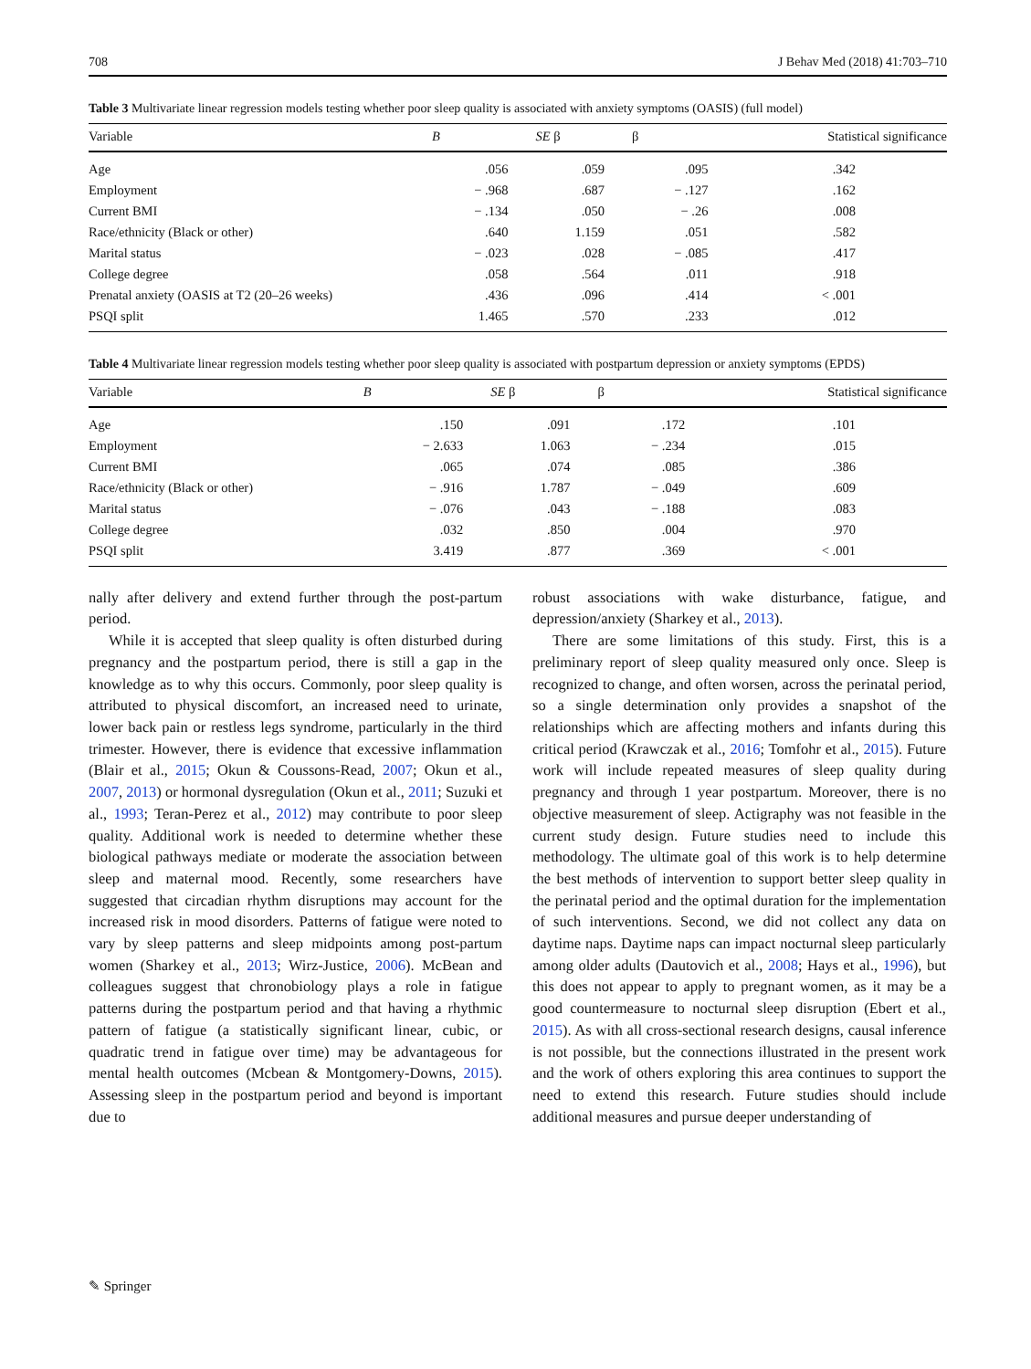708 J Behav Med (2018) 41:703–710
Table 3 Multivariate linear regression models testing whether poor sleep quality is associated with anxiety symptoms (OASIS) (full model)
| Variable | B | SE β | β | Statistical significance |
| --- | --- | --- | --- | --- |
| Age | .056 | .059 | .095 | .342 |
| Employment | − .968 | .687 | − .127 | .162 |
| Current BMI | − .134 | .050 | − .26 | .008 |
| Race/ethnicity (Black or other) | .640 | 1.159 | .051 | .582 |
| Marital status | − .023 | .028 | − .085 | .417 |
| College degree | .058 | .564 | .011 | .918 |
| Prenatal anxiety (OASIS at T2 (20–26 weeks) | .436 | .096 | .414 | < .001 |
| PSQI split | 1.465 | .570 | .233 | .012 |
Table 4 Multivariate linear regression models testing whether poor sleep quality is associated with postpartum depression or anxiety symptoms (EPDS)
| Variable | B | SE β | β | Statistical significance |
| --- | --- | --- | --- | --- |
| Age | .150 | .091 | .172 | .101 |
| Employment | − 2.633 | 1.063 | − .234 | .015 |
| Current BMI | .065 | .074 | .085 | .386 |
| Race/ethnicity (Black or other) | − .916 | 1.787 | − .049 | .609 |
| Marital status | − .076 | .043 | − .188 | .083 |
| College degree | .032 | .850 | .004 | .970 |
| PSQI split | 3.419 | .877 | .369 | < .001 |
nally after delivery and extend further through the post-partum period.
While it is accepted that sleep quality is often disturbed during pregnancy and the postpartum period, there is still a gap in the knowledge as to why this occurs. Commonly, poor sleep quality is attributed to physical discomfort, an increased need to urinate, lower back pain or restless legs syndrome, particularly in the third trimester. However, there is evidence that excessive inflammation (Blair et al., 2015; Okun & Coussons-Read, 2007; Okun et al., 2007, 2013) or hormonal dysregulation (Okun et al., 2011; Suzuki et al., 1993; Teran-Perez et al., 2012) may contribute to poor sleep quality. Additional work is needed to determine whether these biological pathways mediate or moderate the association between sleep and maternal mood. Recently, some researchers have suggested that circadian rhythm disruptions may account for the increased risk in mood disorders. Patterns of fatigue were noted to vary by sleep patterns and sleep midpoints among post-partum women (Sharkey et al., 2013; Wirz-Justice, 2006). McBean and colleagues suggest that chronobiology plays a role in fatigue patterns during the postpartum period and that having a rhythmic pattern of fatigue (a statistically significant linear, cubic, or quadratic trend in fatigue over time) may be advantageous for mental health outcomes (Mcbean & Montgomery-Downs, 2015). Assessing sleep in the postpartum period and beyond is important due to
robust associations with wake disturbance, fatigue, and depression/anxiety (Sharkey et al., 2013).
There are some limitations of this study. First, this is a preliminary report of sleep quality measured only once. Sleep is recognized to change, and often worsen, across the perinatal period, so a single determination only provides a snapshot of the relationships which are affecting mothers and infants during this critical period (Krawczak et al., 2016; Tomfohr et al., 2015). Future work will include repeated measures of sleep quality during pregnancy and through 1 year postpartum. Moreover, there is no objective measurement of sleep. Actigraphy was not feasible in the current study design. Future studies need to include this methodology. The ultimate goal of this work is to help determine the best methods of intervention to support better sleep quality in the perinatal period and the optimal duration for the implementation of such interventions. Second, we did not collect any data on daytime naps. Daytime naps can impact nocturnal sleep particularly among older adults (Dautovich et al., 2008; Hays et al., 1996), but this does not appear to apply to pregnant women, as it may be a good countermeasure to nocturnal sleep disruption (Ebert et al., 2015). As with all cross-sectional research designs, causal inference is not possible, but the connections illustrated in the present work and the work of others exploring this area continues to support the need to extend this research. Future studies should include additional measures and pursue deeper understanding of
✎ Springer